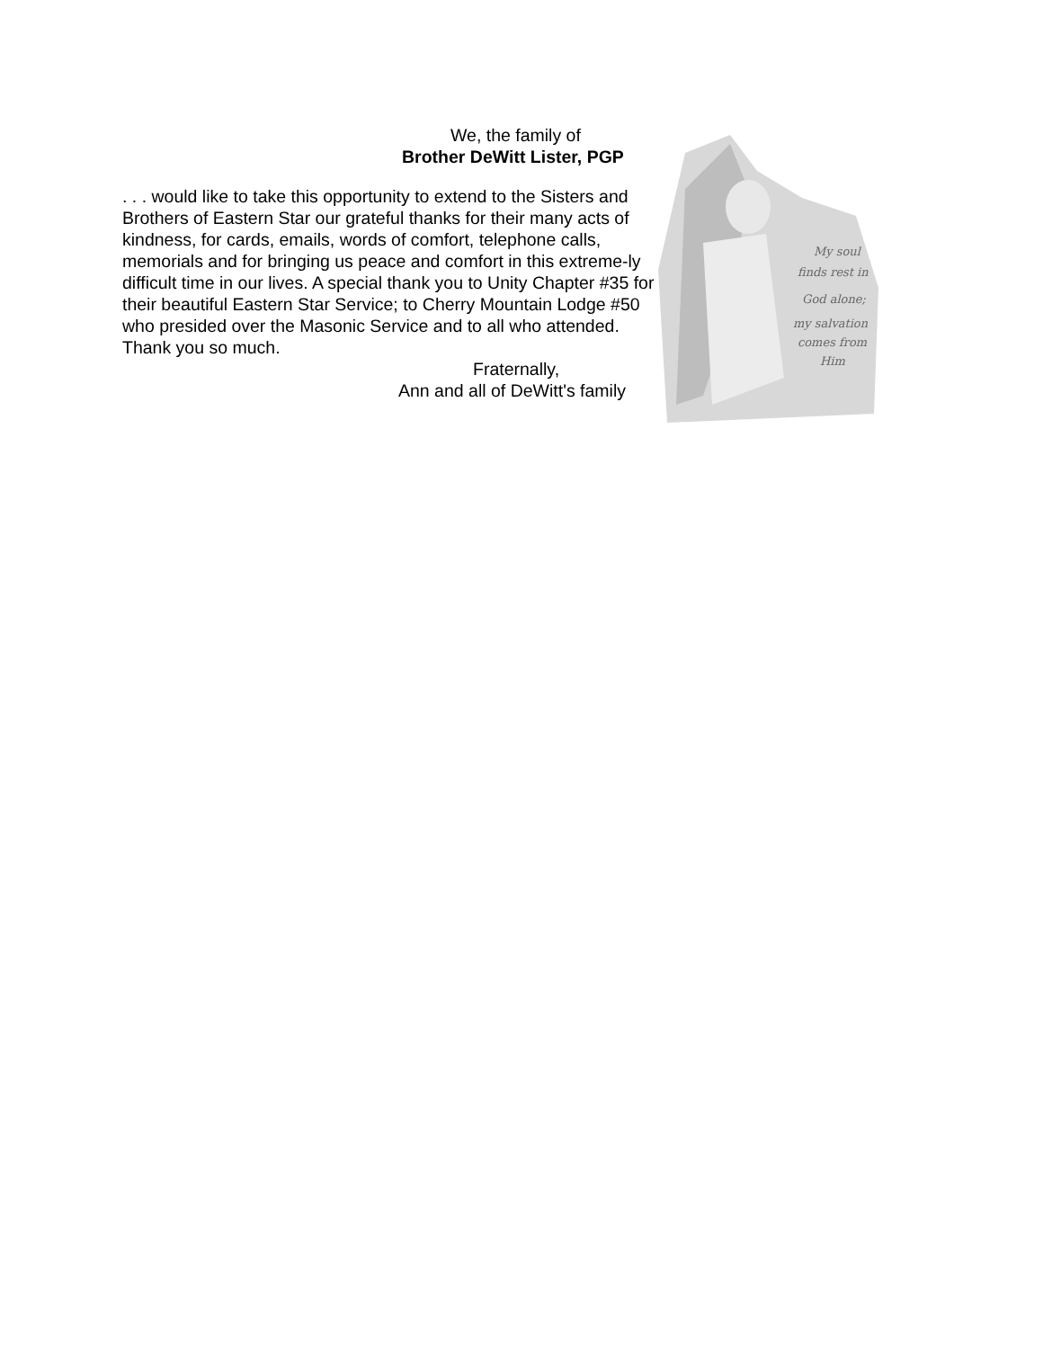We, the family of
Brother DeWitt Lister, PGP
. . . would like to take this opportunity to extend to the Sisters and Brothers of Eastern Star our grateful thanks for their many acts of kindness, for cards, emails, words of comfort, telephone calls, memorials and for bringing us peace and comfort in this extreme-ly difficult time in our lives. A special thank you to Unity Chapter #35 for their beautiful Eastern Star Service; to Cherry Mountain Lodge #50 who presided over the Masonic Service and to all who attended. Thank you so much.
Fraternally,
Ann and all of DeWitt's family
My soul
finds rest in
God alone;
my salvation
comes from
Him